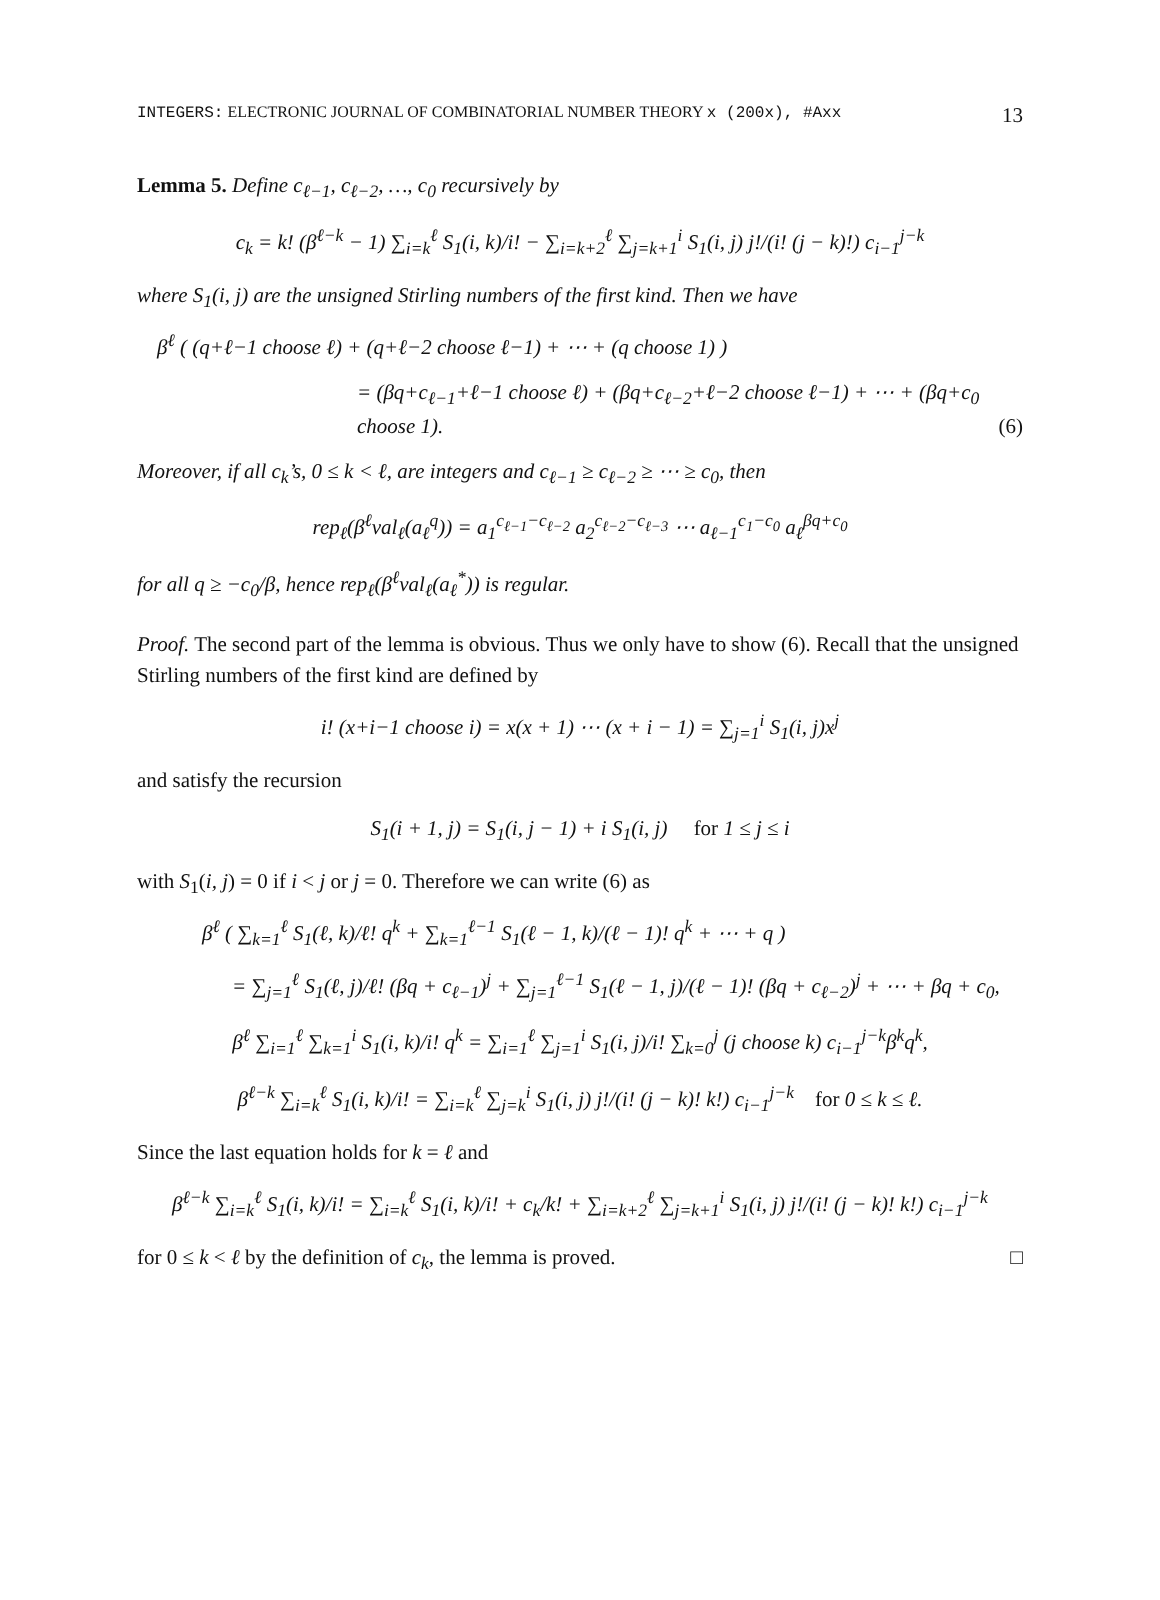INTEGERS: ELECTRONIC JOURNAL OF COMBINATORIAL NUMBER THEORY x (200x), #Axx 13
Lemma 5. Define c<sub>ℓ−1</sub>, c<sub>ℓ−2</sub>, …, c<sub>0</sub> recursively by
c<sub>k</sub> = k! (β<sup>ℓ−k</sup> − 1) ∑<sub>i=k</sub><sup>ℓ</sup> S<sub>1</sub>(i, k)/i! − ∑<sub>i=k+2</sub><sup>ℓ</sup> ∑<sub>j=k+1</sub><sup>i</sup> S<sub>1</sub>(i, j) j!/(i! (j − k)!) c<sub>i−1</sub><sup>j−k</sup>
where S<sub>1</sub>(i, j) are the unsigned Stirling numbers of the first kind. Then we have
β<sup>ℓ</sup> ( (q+ℓ−1 choose ℓ) + (q+ℓ−2 choose ℓ−1) + ⋯ + (q choose 1) )
= (βq+c<sub>ℓ−1</sub>+ℓ−1 choose ℓ) + (βq+c<sub>ℓ−2</sub>+ℓ−2 choose ℓ−1) + ⋯ + (βq+c<sub>0</sub> choose 1). (6)
Moreover, if all c<sub>k</sub>’s, 0 ≤ k < ℓ, are integers and c<sub>ℓ−1</sub> ≥ c<sub>ℓ−2</sub> ≥ ⋯ ≥ c<sub>0</sub>, then
rep<sub>ℓ</sub>(β<sup>ℓ</sup>val<sub>ℓ</sub>(a<sub>ℓ</sub><sup>q</sup>)) = a<sub>1</sub><sup>c<sub>ℓ−1</sub>−c<sub>ℓ−2</sub></sup> a<sub>2</sub><sup>c<sub>ℓ−2</sub>−c<sub>ℓ−3</sub></sup> ⋯ a<sub>ℓ−1</sub><sup>c<sub>1</sub>−c<sub>0</sub></sup> a<sub>ℓ</sub><sup>βq+c<sub>0</sub></sup>
for all q ≥ −c<sub>0</sub>/β, hence rep<sub>ℓ</sub>(β<sup>ℓ</sup>val<sub>ℓ</sub>(a<sub>ℓ</sub><sup>*</sup>)) is regular.
Proof. The second part of the lemma is obvious. Thus we only have to show (6). Recall that the unsigned Stirling numbers of the first kind are defined by
i! (x+i−1 choose i) = x(x + 1) ⋯ (x + i − 1) = ∑<sub>j=1</sub><sup>i</sup> S<sub>1</sub>(i, j)x<sup>j</sup>
and satisfy the recursion
S<sub>1</sub>(i + 1, j) = S<sub>1</sub>(i, j − 1) + i S<sub>1</sub>(i, j) for 1 ≤ j ≤ i
with S<sub>1</sub>(i, j) = 0 if i < j or j = 0. Therefore we can write (6) as
β<sup>ℓ</sup> ( ∑<sub>k=1</sub><sup>ℓ</sup> S<sub>1</sub>(ℓ, k)/ℓ! q<sup>k</sup> + ∑<sub>k=1</sub><sup>ℓ−1</sup> S<sub>1</sub>(ℓ − 1, k)/(ℓ − 1)! q<sup>k</sup> + ⋯ + q )
= ∑<sub>j=1</sub><sup>ℓ</sup> S<sub>1</sub>(ℓ, j)/ℓ! (βq + c<sub>ℓ−1</sub>)<sup>j</sup> + ∑<sub>j=1</sub><sup>ℓ−1</sup> S<sub>1</sub>(ℓ − 1, j)/(ℓ − 1)! (βq + c<sub>ℓ−2</sub>)<sup>j</sup> + ⋯ + βq + c<sub>0</sub>,
β<sup>ℓ</sup> ∑<sub>i=1</sub><sup>ℓ</sup> ∑<sub>k=1</sub><sup>i</sup> S<sub>1</sub>(i, k)/i! q<sup>k</sup> = ∑<sub>i=1</sub><sup>ℓ</sup> ∑<sub>j=1</sub><sup>i</sup> S<sub>1</sub>(i, j)/i! ∑<sub>k=0</sub><sup>j</sup> (j choose k) c<sub>i−1</sub><sup>j−k</sup>β<sup>k</sup>q<sup>k</sup>,
β<sup>ℓ−k</sup> ∑<sub>i=k</sub><sup>ℓ</sup> S<sub>1</sub>(i, k)/i! = ∑<sub>i=k</sub><sup>ℓ</sup> ∑<sub>j=k</sub><sup>i</sup> S<sub>1</sub>(i, j) j!/(i! (j − k)! k!) c<sub>i−1</sub><sup>j−k</sup> for 0 ≤ k ≤ ℓ.
Since the last equation holds for k = ℓ and
β<sup>ℓ−k</sup> ∑<sub>i=k</sub><sup>ℓ</sup> S<sub>1</sub>(i, k)/i! = ∑<sub>i=k</sub><sup>ℓ</sup> S<sub>1</sub>(i, k)/i! + c<sub>k</sub>/k! + ∑<sub>i=k+2</sub><sup>ℓ</sup> ∑<sub>j=k+1</sub><sup>i</sup> S<sub>1</sub>(i, j) j!/(i! (j − k)! k!) c<sub>i−1</sub><sup>j−k</sup>
for 0 ≤ k < ℓ by the definition of c<sub>k</sub>, the lemma is proved. □